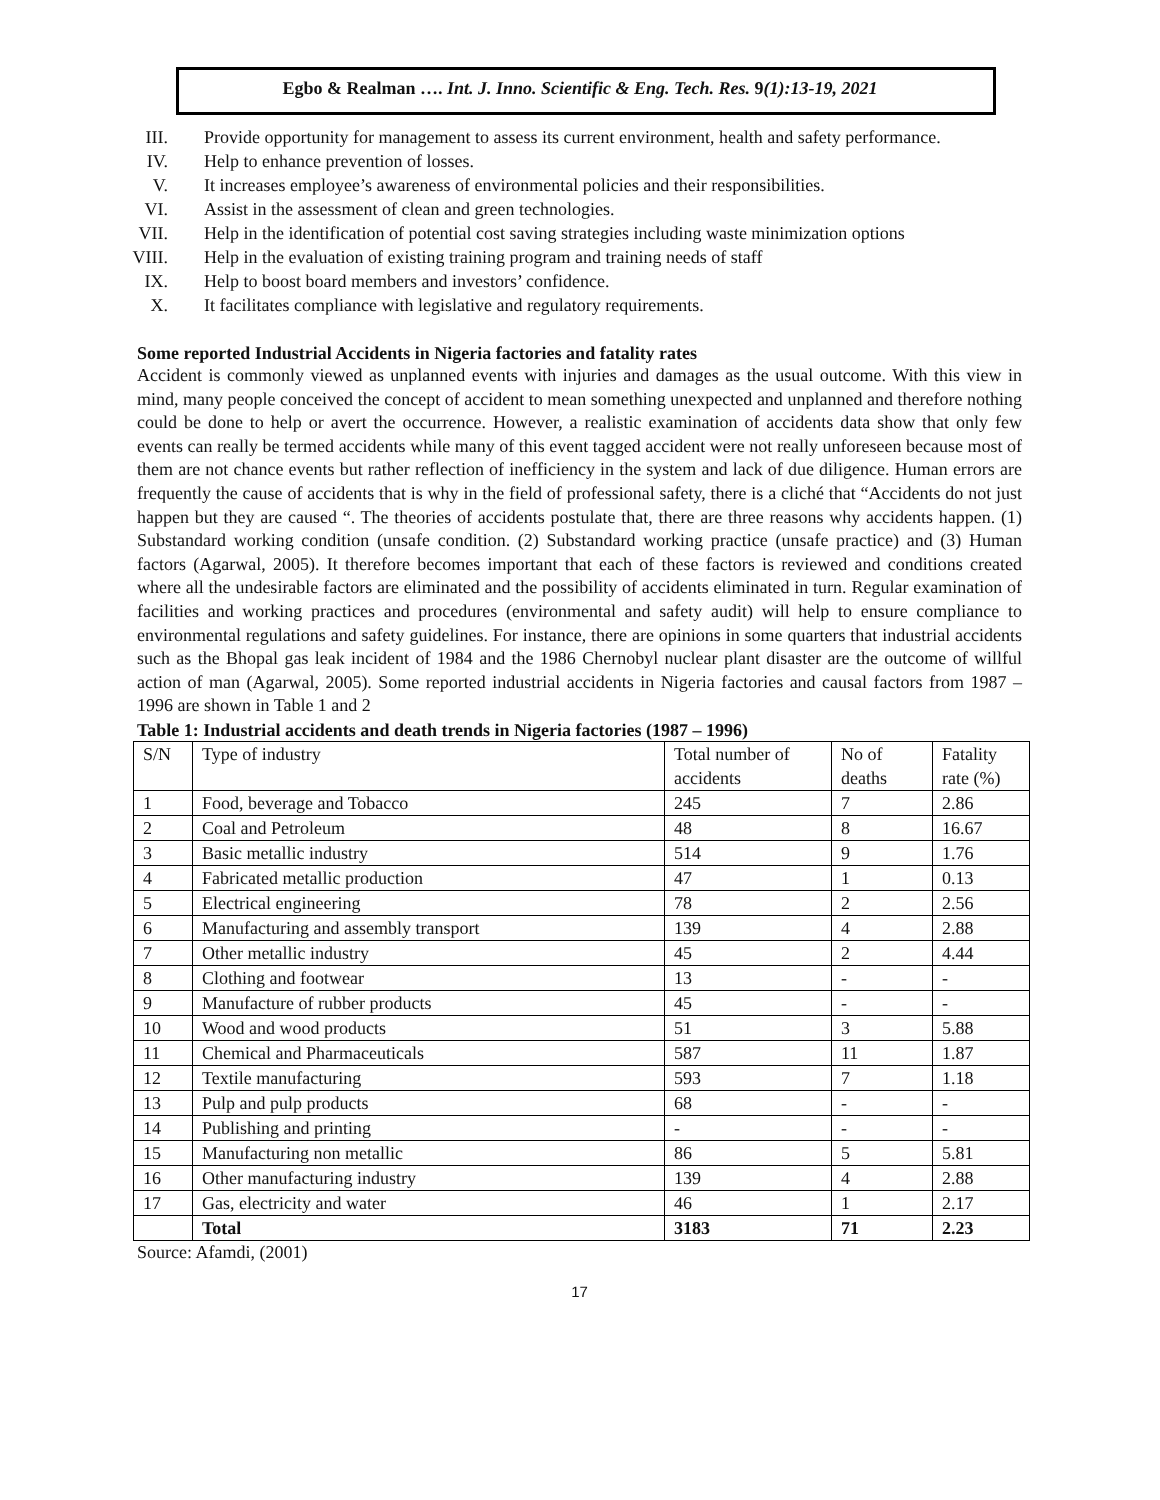Egbo & Realman …. Int. J. Inno. Scientific & Eng. Tech. Res. 9(1):13-19, 2021
III. Provide opportunity for management to assess its current environment, health and safety performance.
IV. Help to enhance prevention of losses.
V. It increases employee’s awareness of environmental policies and their responsibilities.
VI. Assist in the assessment of clean and green technologies.
VII. Help in the identification of potential cost saving strategies including waste minimization options
VIII. Help in the evaluation of existing training program and training needs of staff
IX. Help to boost board members and investors’ confidence.
X. It facilitates compliance with legislative and regulatory requirements.
Some reported Industrial Accidents in Nigeria factories and fatality rates
Accident is commonly viewed as unplanned events with injuries and damages as the usual outcome. With this view in mind, many people conceived the concept of accident to mean something unexpected and unplanned and therefore nothing could be done to help or avert the occurrence. However, a realistic examination of accidents data show that only few events can really be termed accidents while many of this event tagged accident were not really unforeseen because most of them are not chance events but rather reflection of inefficiency in the system and lack of due diligence. Human errors are frequently the cause of accidents that is why in the field of professional safety, there is a cliché that “Accidents do not just happen but they are caused “. The theories of accidents postulate that, there are three reasons why accidents happen. (1) Substandard working condition (unsafe condition. (2) Substandard working practice (unsafe practice) and (3) Human factors (Agarwal, 2005). It therefore becomes important that each of these factors is reviewed and conditions created where all the undesirable factors are eliminated and the possibility of accidents eliminated in turn. Regular examination of facilities and working practices and procedures (environmental and safety audit) will help to ensure compliance to environmental regulations and safety guidelines. For instance, there are opinions in some quarters that industrial accidents such as the Bhopal gas leak incident of 1984 and the 1986 Chernobyl nuclear plant disaster are the outcome of willful action of man (Agarwal, 2005). Some reported industrial accidents in Nigeria factories and causal factors from 1987 – 1996 are shown in Table 1 and 2
Table 1: Industrial accidents and death trends in Nigeria factories (1987 – 1996)
| S/N | Type of industry | Total number of accidents | No of deaths | Fatality rate (%) |
| 1 | Food, beverage and Tobacco | 245 | 7 | 2.86 |
| 2 | Coal and Petroleum | 48 | 8 | 16.67 |
| 3 | Basic metallic industry | 514 | 9 | 1.76 |
| 4 | Fabricated metallic production | 47 | 1 | 0.13 |
| 5 | Electrical engineering | 78 | 2 | 2.56 |
| 6 | Manufacturing and assembly transport | 139 | 4 | 2.88 |
| 7 | Other metallic industry | 45 | 2 | 4.44 |
| 8 | Clothing and footwear | 13 | - | - |
| 9 | Manufacture of rubber products | 45 | - | - |
| 10 | Wood and wood products | 51 | 3 | 5.88 |
| 11 | Chemical and Pharmaceuticals | 587 | 11 | 1.87 |
| 12 | Textile manufacturing | 593 | 7 | 1.18 |
| 13 | Pulp and pulp products | 68 | - | - |
| 14 | Publishing and printing | - | - | - |
| 15 | Manufacturing non metallic | 86 | 5 | 5.81 |
| 16 | Other manufacturing industry | 139 | 4 | 2.88 |
| 17 | Gas, electricity and water | 46 | 1 | 2.17 |
| | Total | 3183 | 71 | 2.23 |
Source: Afamdi, (2001)
17